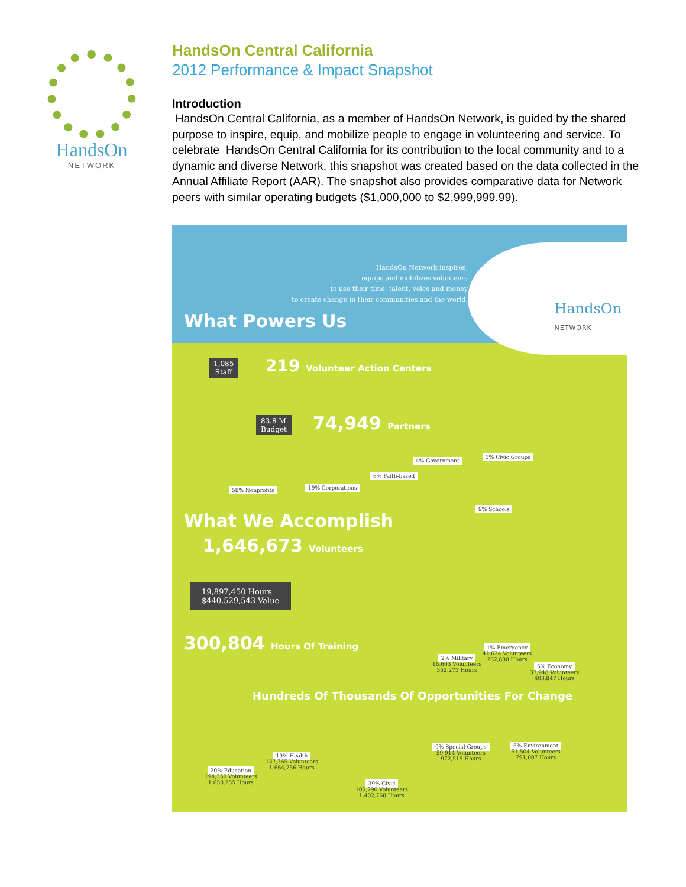HandsOn
NETWORK
HandsOn Central California
2012 Performance & Impact Snapshot
Introduction
HandsOn Central California, as a member of HandsOn Network, is guided by the shared purpose to inspire, equip, and mobilize people to engage in volunteering and service. To celebrate HandsOn Central California for its contribution to the local community and to a dynamic and diverse Network, this snapshot was created based on the data collected in the Annual Affiliate Report (AAR). The snapshot also provides comparative data for Network peers with similar operating budgets ($1,000,000 to $2,999,999.99).
HandsOn Network inspires,
equips and mobilizes volunteers
to use their time, talent, voice and money
to create change in their communities and the world.
HandsOn
NETWORK
What Powers Us
1,085
Staff
219 Volunteer Action Centers
83.8 M
Budget
74,949 Partners
58% Nonprofits 19% Corporations
6% Faith-based
4% Government
3% Civic Groups
9% Schools
What We Accomplish
1,646,673 Volunteers
19,897,450 Hours
$440,529,543 Value
300,804 Hours Of Training
2% Military
18,603 Volunteers
352,273 Hours
1% Emergency
42,624 Volunteers
262,880 Hours
5% Economy
37,948 Volunteers
403,847 Hours
Hundreds Of Thousands Of Opportunities For Change
20% Education
194,350 Volunteers
1,658,255 Hours
19% Health
137,765 Volunteers
1,664,756 Hours
39% Civic
100,796 Volunteers
1,402,768 Hours
9% Special Groups
59,914 Volunteers
972,515 Hours
6% Environment
51,504 Volunteers
791,007 Hours